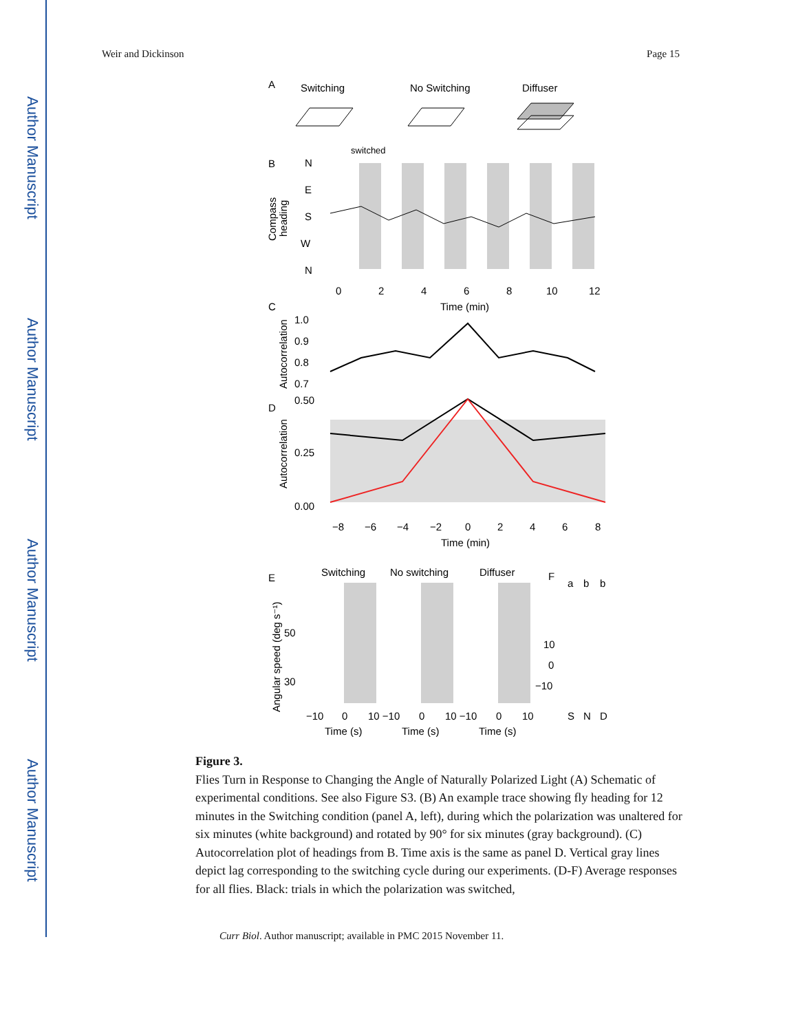Author Manuscript
Author Manuscript
Author Manuscript
Author Manuscript
Weir and Dickinson Page 15
A
Switching
No Switching
Diffuser
B
switched
N
E
S
W
N
Compass
heading
0
2
4
6
8
10
12
Time (min)
C
1.0
0.9
0.8
0.7
Autocorrelation
D
0.50
0.25
0.00
Autocorrelation
−8
−6
−4
−2
0
2
4
6
8
Time (min)
E
Switching
No switching
Diffuser
F
a
b
b
50
30
Angular speed (deg s⁻¹)
10
0
−10
−10
0
10 −10
0
10 −10
0
10
S
N
D
Time (s)
Time (s)
Time (s)
Figure 3.
Flies Turn in Response to Changing the Angle of Naturally Polarized Light (A) Schematic of experimental conditions. See also Figure S3. (B) An example trace showing fly heading for 12 minutes in the Switching condition (panel A, left), during which the polarization was unaltered for six minutes (white background) and rotated by 90° for six minutes (gray background). (C) Autocorrelation plot of headings from B. Time axis is the same as panel D. Vertical gray lines depict lag corresponding to the switching cycle during our experiments. (D-F) Average responses for all flies. Black: trials in which the polarization was switched,
Curr Biol. Author manuscript; available in PMC 2015 November 11.